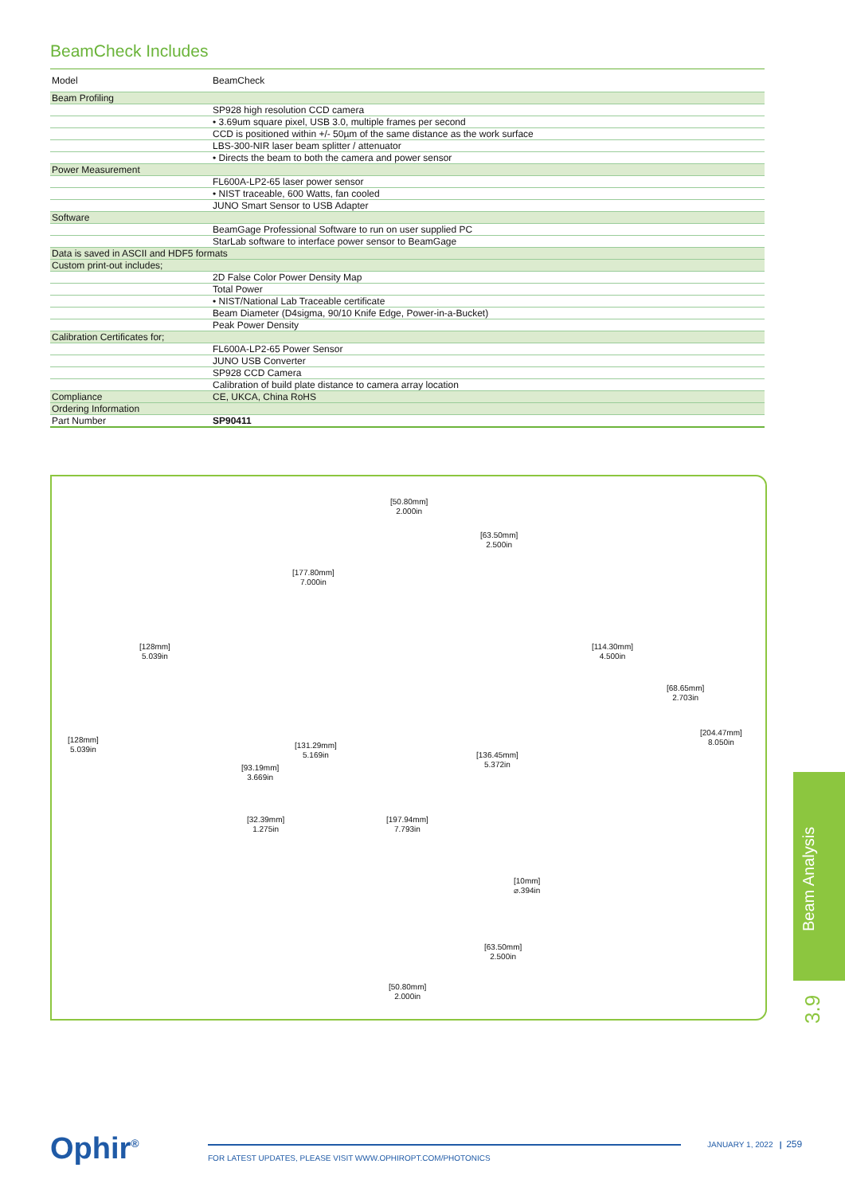BeamCheck Includes
| Model | BeamCheck |
| Beam Profiling | |
| | SP928 high resolution CCD camera |
| | • 3.69um square pixel, USB 3.0, multiple frames per second |
| | CCD is positioned within +/- 50µm of the same distance as the work surface |
| | LBS-300-NIR laser beam splitter / attenuator |
| | • Directs the beam to both the camera and power sensor |
| Power Measurement | |
| | FL600A-LP2-65 laser power sensor |
| | • NIST traceable, 600 Watts, fan cooled |
| | JUNO Smart Sensor to USB Adapter |
| Software | |
| | BeamGage Professional Software to run on user supplied PC |
| | StarLab software to interface power sensor to BeamGage |
| Data is saved in ASCII and HDF5 formats | |
| Custom print-out includes; | |
| | 2D False Color Power Density Map |
| | Total Power |
| | • NIST/National Lab Traceable certificate |
| | Beam Diameter (D4sigma, 90/10 Knife Edge, Power-in-a-Bucket) |
| | Peak Power Density |
| Calibration Certificates for; | |
| | FL600A-LP2-65 Power Sensor |
| | JUNO USB Converter |
| | SP928 CCD Camera |
| | Calibration of build plate distance to camera array location |
| Compliance | CE, UKCA, China RoHS |
| Ordering Information | |
| Part Number | SP90411 |
[50.80mm]
2.000in
[63.50mm]
2.500in
[177.80mm]
7.000in
[128mm]
5.039in
[114.30mm]
4.500in
[68.65mm]
2.703in
[204.47mm]
8.050in [128mm]
5.039in [131.29mm]
5.169in [136.45mm]
5.372in [93.19mm]
3.669in
[32.39mm]
1.275in
[197.94mm]
7.793in
[10mm]
⌀.394in
[63.50mm]
2.500in
[50.80mm]
2.000in
Beam Analysis
3.9
Ophir<sup>®</sup>
FOR LATEST UPDATES, PLEASE VISIT WWW.OPHIROPT.COM/PHOTONICS
JANUARY 1, 2022 | 259